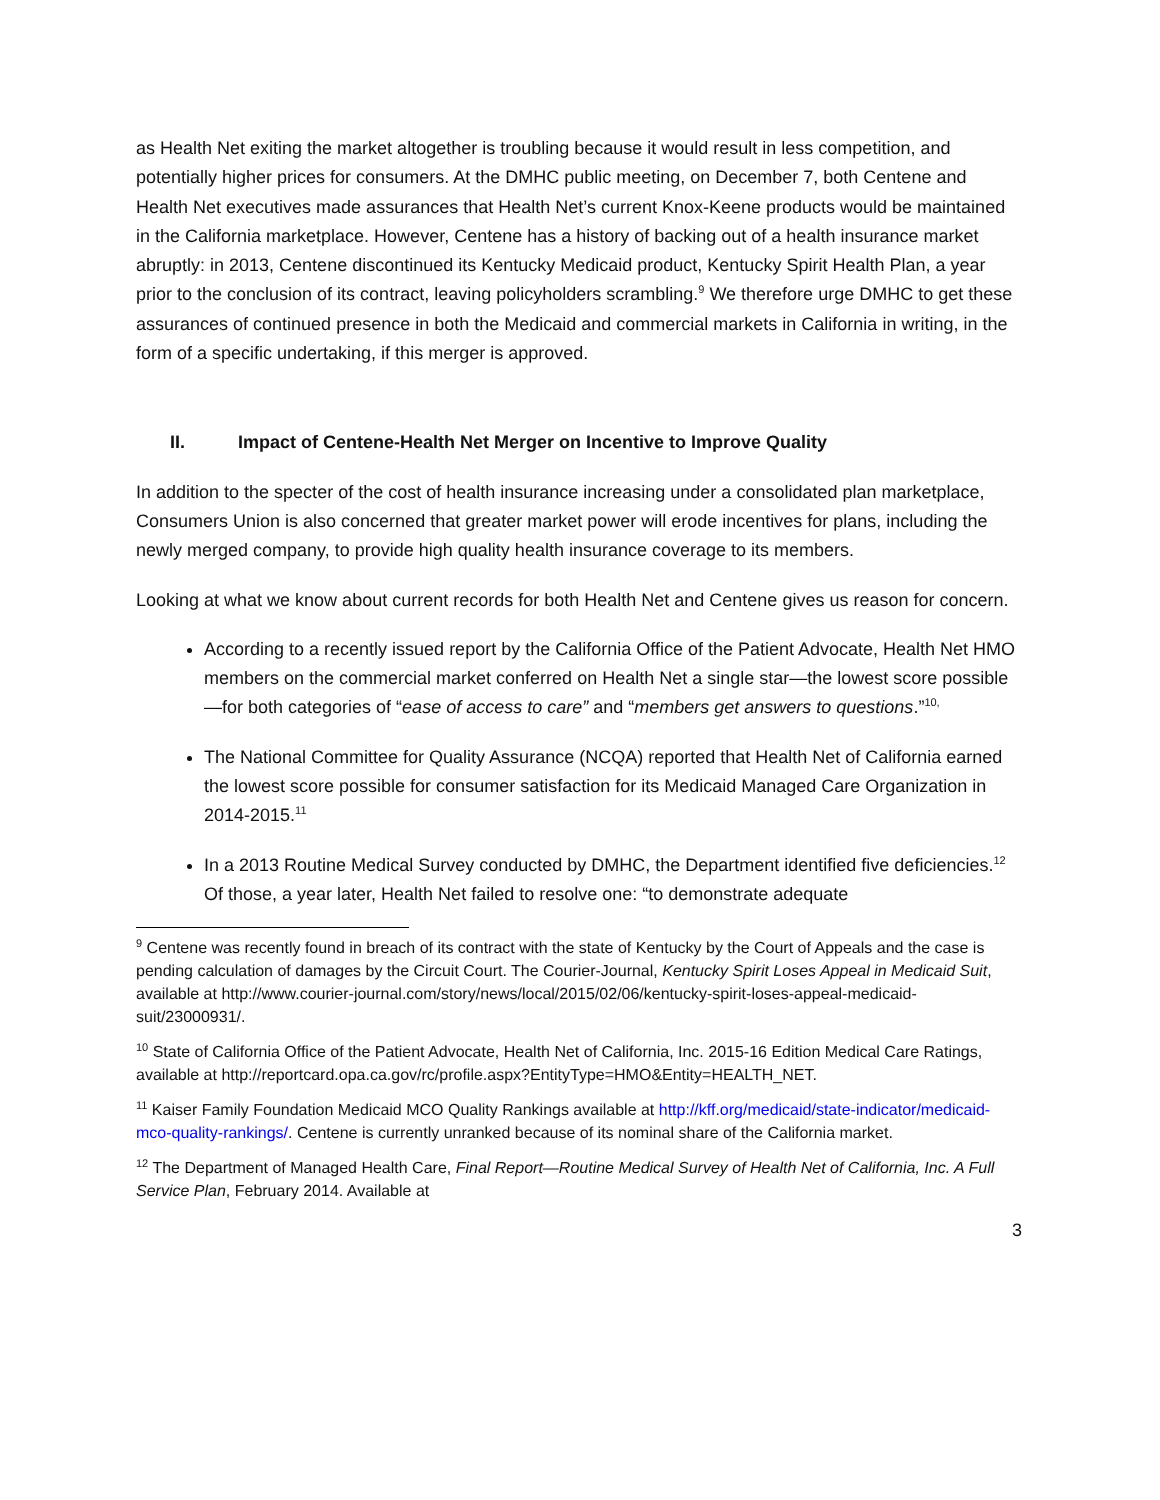as Health Net exiting the market altogether is troubling because it would result in less competition, and potentially higher prices for consumers. At the DMHC public meeting, on December 7, both Centene and Health Net executives made assurances that Health Net’s current Knox-Keene products would be maintained in the California marketplace. However, Centene has a history of backing out of a health insurance market abruptly: in 2013, Centene discontinued its Kentucky Medicaid product, Kentucky Spirit Health Plan, a year prior to the conclusion of its contract, leaving policyholders scrambling.<sup>9</sup> We therefore urge DMHC to get these assurances of continued presence in both the Medicaid and commercial markets in California in writing, in the form of a specific undertaking, if this merger is approved.
II. Impact of Centene-Health Net Merger on Incentive to Improve Quality
In addition to the specter of the cost of health insurance increasing under a consolidated plan marketplace, Consumers Union is also concerned that greater market power will erode incentives for plans, including the newly merged company, to provide high quality health insurance coverage to its members.
Looking at what we know about current records for both Health Net and Centene gives us reason for concern.
According to a recently issued report by the California Office of the Patient Advocate, Health Net HMO members on the commercial market conferred on Health Net a single star—the lowest score possible—for both categories of “ease of access to care” and “members get answers to questions.”<sup>10,</sup>
The National Committee for Quality Assurance (NCQA) reported that Health Net of California earned the lowest score possible for consumer satisfaction for its Medicaid Managed Care Organization in 2014-2015.<sup>11</sup>
In a 2013 Routine Medical Survey conducted by DMHC, the Department identified five deficiencies.<sup>12</sup> Of those, a year later, Health Net failed to resolve one: “to demonstrate adequate
<sup>9</sup> Centene was recently found in breach of its contract with the state of Kentucky by the Court of Appeals and the case is pending calculation of damages by the Circuit Court. The Courier-Journal, Kentucky Spirit Loses Appeal in Medicaid Suit, available at http://www.courier-journal.com/story/news/local/2015/02/06/kentucky-spirit-loses-appeal-medicaid-suit/23000931/.
<sup>10</sup> State of California Office of the Patient Advocate, Health Net of California, Inc. 2015-16 Edition Medical Care Ratings, available at http://reportcard.opa.ca.gov/rc/profile.aspx?EntityType=HMO&Entity=HEALTH_NET.
<sup>11</sup> Kaiser Family Foundation Medicaid MCO Quality Rankings available at http://kff.org/medicaid/state-indicator/medicaid-mco-quality-rankings/. Centene is currently unranked because of its nominal share of the California market.
<sup>12</sup> The Department of Managed Health Care, Final Report—Routine Medical Survey of Health Net of California, Inc. A Full Service Plan, February 2014. Available at
3